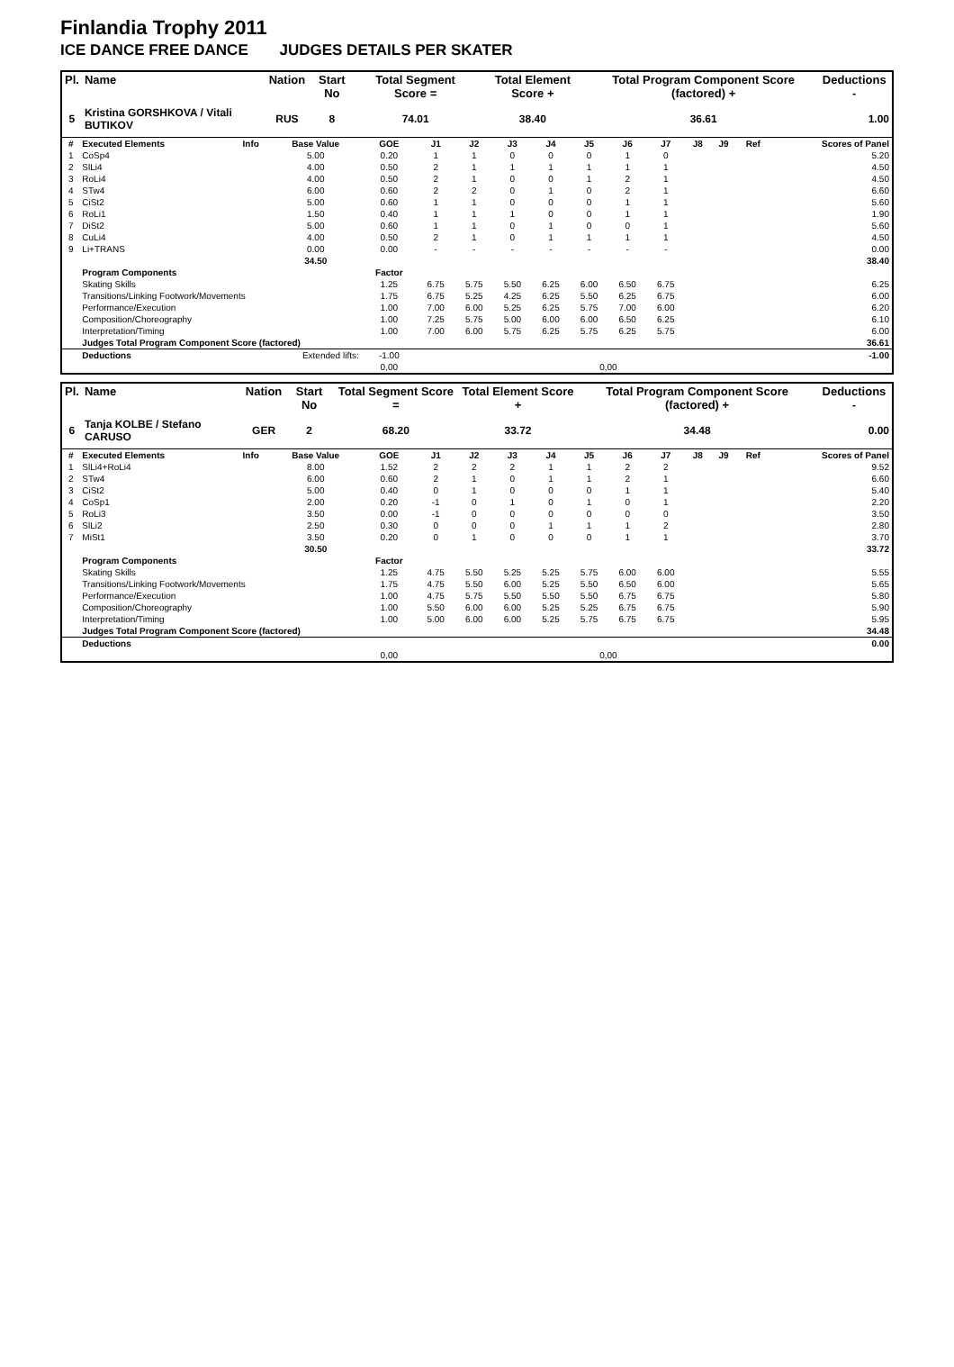Finlandia Trophy 2011
ICE DANCE FREE DANCE JUDGES DETAILS PER SKATER
| Pl. | Name | Nation | Start No | Total Segment Score = | Total Element Score + | Total Program Component Score (factored) + | Deductions - |
| --- | --- | --- | --- | --- | --- | --- | --- |
| 5 | Kristina GORSHKOVA / Vitali BUTIKOV | RUS | 8 | 74.01 | 38.40 | 36.61 | 1.00 |
| # | Executed Elements | Info | Base Value | GOE | J1 | J2 | J3 | J4 | J5 | J6 | J7 | J8 | J9 | Ref | Scores of Panel |
| --- | --- | --- | --- | --- | --- | --- | --- | --- | --- | --- | --- | --- | --- | --- | --- |
| 1 | CoSp4 | | 5.00 | 0.20 | 1 | 1 | 0 | 0 | 0 | 1 | 0 | | | | 5.20 |
| 2 | SlLi4 | | 4.00 | 0.50 | 2 | 1 | 1 | 1 | 1 | 1 | 1 | | | | 4.50 |
| 3 | RoLi4 | | 4.00 | 0.50 | 2 | 1 | 0 | 0 | 1 | 2 | 1 | | | | 4.50 |
| 4 | STw4 | | 6.00 | 0.60 | 2 | 2 | 0 | 1 | 0 | 2 | 1 | | | | 6.60 |
| 5 | CiSt2 | | 5.00 | 0.60 | 1 | 1 | 0 | 0 | 0 | 1 | 1 | | | | 5.60 |
| 6 | RoLi1 | | 1.50 | 0.40 | 1 | 1 | 1 | 0 | 0 | 1 | 1 | | | | 1.90 |
| 7 | DiSt2 | | 5.00 | 0.60 | 1 | 1 | 0 | 1 | 0 | 0 | 1 | | | | 5.60 |
| 8 | CuLi4 | | 4.00 | 0.50 | 2 | 1 | 0 | 1 | 1 | 1 | 1 | | | | 4.50 |
| 9 | Li+TRANS | | 0.00 | 0.00 | - | - | - | - | - | - | - | | | | 0.00 |
| | | | 34.50 | | | | | | | | | | | | 38.40 |
| | Program Components | | | Factor | | | | | | | | | | | |
| | Skating Skills | | | 1.25 | 6.75 | 5.75 | 5.50 | 6.25 | 6.00 | 6.50 | 6.75 | | | | 6.25 |
| | Transitions/Linking Footwork/Movements | | | 1.75 | 6.75 | 5.25 | 4.25 | 6.25 | 5.50 | 6.25 | 6.75 | | | | 6.00 |
| | Performance/Execution | | | 1.00 | 7.00 | 6.00 | 5.25 | 6.25 | 5.75 | 7.00 | 6.00 | | | | 6.20 |
| | Composition/Choreography | | | 1.00 | 7.25 | 5.75 | 5.00 | 6.00 | 6.00 | 6.50 | 6.25 | | | | 6.10 |
| | Interpretation/Timing | | | 1.00 | 7.00 | 6.00 | 5.75 | 6.25 | 5.75 | 6.25 | 5.75 | | | | 6.00 |
| | Judges Total Program Component Score (factored) | | | | | | | | | | | | | | 36.61 |
| | Deductions | Extended lifts: | | -1.00 | | | | | | | | | | | -1.00 |
| | | | | 0,00 | | | | | 0,00 | | | | | | |
| Pl. | Name | Nation | Start No | Total Segment Score = | Total Element Score + | Total Program Component Score (factored) + | Deductions - |
| --- | --- | --- | --- | --- | --- | --- | --- |
| 6 | Tanja KOLBE / Stefano CARUSO | GER | 2 | 68.20 | 33.72 | 34.48 | 0.00 |
| # | Executed Elements | Info | Base Value | GOE | J1 | J2 | J3 | J4 | J5 | J6 | J7 | J8 | J9 | Ref | Scores of Panel |
| --- | --- | --- | --- | --- | --- | --- | --- | --- | --- | --- | --- | --- | --- | --- | --- |
| 1 | SlLi4+RoLi4 | | 8.00 | 1.52 | 2 | 2 | 2 | 1 | 1 | 2 | 2 | | | | 9.52 |
| 2 | STw4 | | 6.00 | 0.60 | 2 | 1 | 0 | 1 | 1 | 2 | 1 | | | | 6.60 |
| 3 | CiSt2 | | 5.00 | 0.40 | 0 | 1 | 0 | 0 | 0 | 1 | 1 | | | | 5.40 |
| 4 | CoSp1 | | 2.00 | 0.20 | -1 | 0 | 1 | 0 | 1 | 0 | 1 | | | | 2.20 |
| 5 | RoLi3 | | 3.50 | 0.00 | -1 | 0 | 0 | 0 | 0 | 0 | 0 | | | | 3.50 |
| 6 | SlLi2 | | 2.50 | 0.30 | 0 | 0 | 0 | 1 | 1 | 1 | 2 | | | | 2.80 |
| 7 | MiSt1 | | 3.50 | 0.20 | 0 | 1 | 0 | 0 | 0 | 1 | 1 | | | | 3.70 |
| | | | 30.50 | | | | | | | | | | | | 33.72 |
| | Program Components | | | Factor | | | | | | | | | | | |
| | Skating Skills | | | 1.25 | 4.75 | 5.50 | 5.25 | 5.25 | 5.75 | 6.00 | 6.00 | | | | 5.55 |
| | Transitions/Linking Footwork/Movements | | | 1.75 | 4.75 | 5.50 | 6.00 | 5.25 | 5.50 | 6.50 | 6.00 | | | | 5.65 |
| | Performance/Execution | | | 1.00 | 4.75 | 5.75 | 5.50 | 5.50 | 5.50 | 6.75 | 6.75 | | | | 5.80 |
| | Composition/Choreography | | | 1.00 | 5.50 | 6.00 | 6.00 | 5.25 | 5.25 | 6.75 | 6.75 | | | | 5.90 |
| | Interpretation/Timing | | | 1.00 | 5.00 | 6.00 | 6.00 | 5.25 | 5.75 | 6.75 | 6.75 | | | | 5.95 |
| | Judges Total Program Component Score (factored) | | | | | | | | | | | | | | 34.48 |
| | Deductions | | | | | | | | | | | | | | 0.00 |
| | | | | 0,00 | | | | | 0,00 | | | | | | |